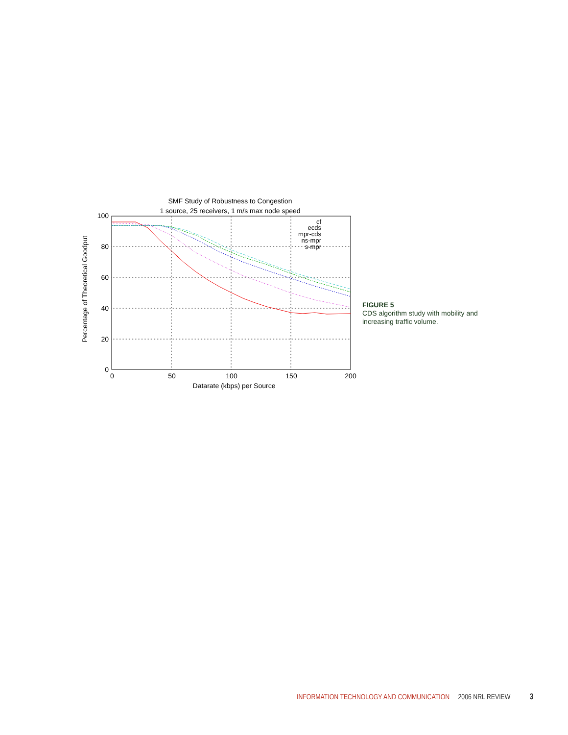SMF Study of Robustness to Congestion
1 source, 25 receivers, 1 m/s max node speed
100
80
60
40
20
0
0
50
100
150
200
Datarate (kbps) per Source
Percentage of Theoretical Goodput
cf
ecds
mpr-cds
ns-mpr
s-mpr
FIGURE 5
CDS algorithm study with mobility and increasing traffic volume.
INFORMATION TECHNOLOGY AND COMMUNICATION 2006 NRL REVIEW 3